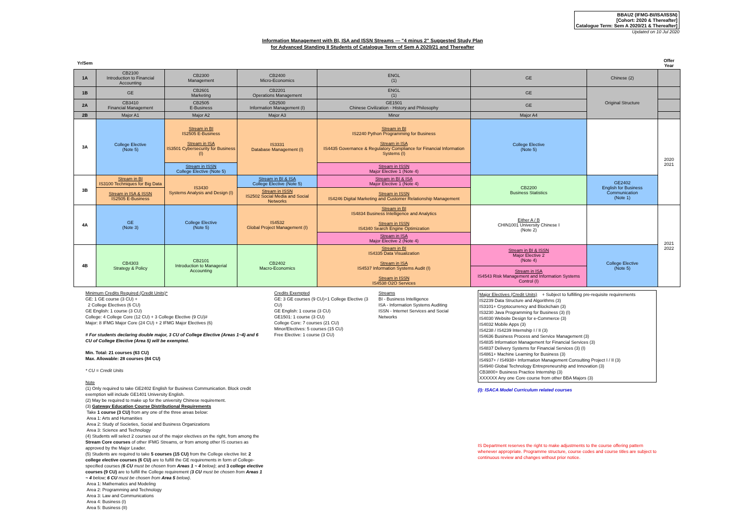BBAU2 (IFMG-BI/ISA/ISSN)
[Cohort: 2020 & Thereafter]
Catalogue Term: Sem A 2020/21 & Thereafter]
Updated on 10 Jul 2020
Information Management with BI, ISA and ISSN Streams — "4 minus 2" Suggested Study Plan
for Advanced Standing II Students of Catalogue Term of Sem A 2020/21 and Thereafter
| Yr/Sem | | | | | | | Offer Year |
| 1A | CB2100 Introduction to Financial Accounting | CB2300 Management | CB2400 Micro-Economics | ENGL (1) | GE | Chinese (2) | |
| 1B | GE | CB2601 Marketing | CB2201 Operations Management | ENGL (1) | GE | Original Structure | |
| 2A | CB3410 Financial Management | CB2505 E-Business | CB2500 Information Management (I) | GE1501 Chinese Civilization - History and Philosophy | GE | | |
| 2B | Major A1 | Major A2 | Major A3 | Minor | Major A4 | | |
| 3A | College Elective (Note 5) | Stream in BI IS2505 E-Business Stream in ISA IS3501 Cybersecurity for Business (I) | IS3331 Database Management (I) | Stream in BI IS2240 Python Programming for Business Stream in ISA IS4435 Governance & Regulatory Compliance for Financial Information Systems (I) | College Elective (Note 5) | | 2020 2021 |
| | | Stream in ISSN College Elective (Note 5) | | Stream in ISSN Major Elective 1 (Note 4) | | | |
| 3B | Stream in BI IS3100 Techniques for Big Data | IS3430 Systems Analysis and Design (I) | Stream in BI & ISA College Elective (Note 5) | Stream in BI & ISA Major Elective 1 (Note 4) | CB2200 Business Statistics | GE2402 English for Business Communication (Note 1) | |
| | Stream in ISA & ISSN IS2505 E-Business | | Stream in ISSN IS2502 Social Media and Social Networks | Stream in ISSN IS4246 Digital Marketing and Customer Relationship Management | | | |
| 4A | GE (Note 3) | College Elective (Note 5) | IS4532 Global Project Management (I) | Stream in BI IS4834 Business Intelligence and Analytics Stream in ISSN IS4340 Search Engine Optimization | Either A / B CHIN1001 University Chinese I (Note 2) | | 2021 2022 |
| | | | | Stream in ISA Major Elective 2 (Note 4) | | | |
| 4B | CB4303 Strategy & Policy | CB2101 Introduction to Managerial Accounting | CB2402 Macro-Economics | Stream in BI IS4335 Data Visualization Stream in ISA IS4537 Information Systems Audit (I) Stream in ISSN IS4538 O2O Services | Stream in BI & ISSN Major Elective 2 (Note 4) | College Elective (Note 5) | |
| | | | | | Stream in ISA IS4543 Risk Management and Information Systems Control (I) | | |
Minimum Credits Required (Credit Units)*
GE: 1 GE course (3 CU) +
2 College Electives (6 CU)
GE English: 1 course (3 CU)
College: 4 College Core (12 CU) + 3 College Elective (9 CU)#
Major: 8 IFMG Major Core (24 CU) + 2 IFMG Major Electives (6)
# For students declaring double major, 3 CU of College Elective (Areas 1~4) and 6 CU of College Elective (Area 5) will be exempted.
Min. Total: 21 courses (63 CU)
Max. Allowable: 28 courses (84 CU)
* CU = Credit Units
Note
(1) Only required to take GE2402 English for Business Communication. Block credit exemption will include GE1401 University English.
(2) May be required to make up for the university Chinese requirement.
(3) Gateway Education Course Distributional Requirements
Take 1 course (3 CU) from any one of the three areas below:
Area 1: Arts and Humanities
Area 2: Study of Societies, Social and Business Organizations
Area 3: Science and Technology
(4) Students will select 2 courses out of the major electives on the right, from among the Stream Core courses of other IFMG Streams, or from among other IS courses as approved by the Major Leader.
(5) Students are required to take 5 courses (15 CU) from the College elective list: 2 college elective courses (6 CU) are to fulfill the GE requirements in form of College-specified courses (6 CU must be chosen from Areas 1 ~ 4 below); and 3 college elective courses (9 CU) are to fulfill the College requirement (3 CU must be chosen from Areas 1 ~ 4 below; 6 CU must be chosen from Area 5 below).
Area 1: Mathematics and Modeling
Area 2: Programming and Technology
Area 3: Law and Communications
Area 4: Business (I)
Area 5: Business (II)
Credits Exempted
GE: 3 GE courses (9 CU)+1 College Elective (3 CU)
GE English: 1 course (3 CU)
GE1501: 1 course (3 CU)
College Core: 7 courses (21 CU)
Minor/Electives: 5 courses (15 CU)
Free Elective: 1 course (3 CU)
Streams
BI - Business Intelligence
ISA - Information Systems Auditing
ISSN - Internet Services and Social Networks
Major Electives (Credit Units) + Subject to fulfilling pre-requisite requirements
IS2239 Data Structure and Algorithms (3)
IS3101+ Cryptocurrency and Blockchain (3)
IS3230 Java Programming for Business (3) (I)
IS4030 Website Design for e-Commerce (3)
IS4032 Mobile Apps (3)
IS4238 / IS4239 Internship I / II (3)
IS4636 Business Process and Service Management (3)
IS4835 Information Management for Financial Services (3)
IS4837 Delivery Systems for Financial Services (3) (I)
IS4861+ Machine Learning for Business (3)
IS4937+ / IS4938+ Information Management Consulting Project I / II (3)
IS4940 Global Technology Entrepreneurship and Innovation (3)
CB3800+ Business Practice Internship (3)
XXXXXX Any one Core course from other BBA Majors (3)
(I): ISACA Model Curriculum related courses
IS Department reserves the right to make adjustments to the course offering pattern whenever appropriate. Programme structure, course codes and course titles are subject to continuous review and changes without prior notice.